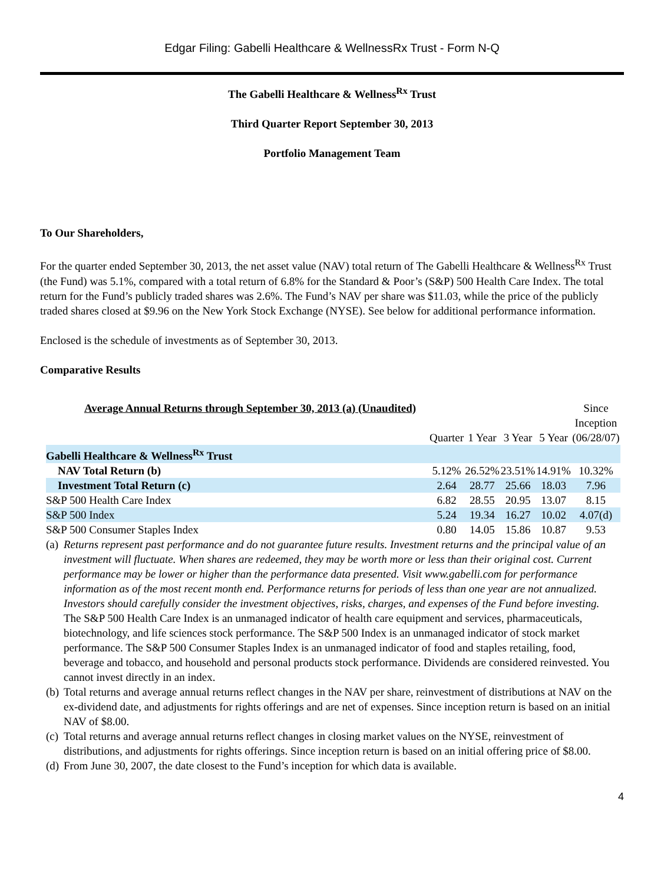Edgar Filing: Gabelli Healthcare & WellnessRx Trust - Form N-Q
The Gabelli Healthcare & Wellness<sup>Rx</sup> Trust
Third Quarter Report September 30, 2013
Portfolio Management Team
To Our Shareholders,
For the quarter ended September 30, 2013, the net asset value (NAV) total return of The Gabelli Healthcare & Wellness<sup>Rx</sup> Trust (the Fund) was 5.1%, compared with a total return of 6.8% for the Standard & Poor’s (S&P) 500 Health Care Index. The total return for the Fund’s publicly traded shares was 2.6%. The Fund’s NAV per share was $11.03, while the price of the publicly traded shares closed at $9.96 on the New York Stock Exchange (NYSE). See below for additional performance information.
Enclosed is the schedule of investments as of September 30, 2013.
Comparative Results
| Average Annual Returns through September 30, 2013 (a) (Unaudited) | | | | | Since Inception (06/28/07) |
| | Quarter | 1 Year | 3 Year | 5 Year | |
| Gabelli Healthcare & Wellness<sup>Rx</sup> Trust | | | | | |
| NAV Total Return (b) | 5.12% | 26.52% | 23.51% | 14.91% | 10.32% |
| Investment Total Return (c) | 2.64 | 28.77 | 25.66 | 18.03 | 7.96 |
| S&P 500 Health Care Index | 6.82 | 28.55 | 20.95 | 13.07 | 8.15 |
| S&P 500 Index | 5.24 | 19.34 | 16.27 | 10.02 | 4.07(d) |
| S&P 500 Consumer Staples Index | 0.80 | 14.05 | 15.86 | 10.87 | 9.53 |
(a) Returns represent past performance and do not guarantee future results. Investment returns and the principal value of an investment will fluctuate. When shares are redeemed, they may be worth more or less than their original cost. Current performance may be lower or higher than the performance data presented. Visit www.gabelli.com for performance information as of the most recent month end. Performance returns for periods of less than one year are not annualized. Investors should carefully consider the investment objectives, risks, charges, and expenses of the Fund before investing. The S&P 500 Health Care Index is an unmanaged indicator of health care equipment and services, pharmaceuticals, biotechnology, and life sciences stock performance. The S&P 500 Index is an unmanaged indicator of stock market performance. The S&P 500 Consumer Staples Index is an unmanaged indicator of food and staples retailing, food, beverage and tobacco, and household and personal products stock performance. Dividends are considered reinvested. You cannot invest directly in an index.
(b) Total returns and average annual returns reflect changes in the NAV per share, reinvestment of distributions at NAV on the ex-dividend date, and adjustments for rights offerings and are net of expenses. Since inception return is based on an initial NAV of $8.00.
(c) Total returns and average annual returns reflect changes in closing market values on the NYSE, reinvestment of distributions, and adjustments for rights offerings. Since inception return is based on an initial offering price of $8.00.
(d) From June 30, 2007, the date closest to the Fund’s inception for which data is available.
4